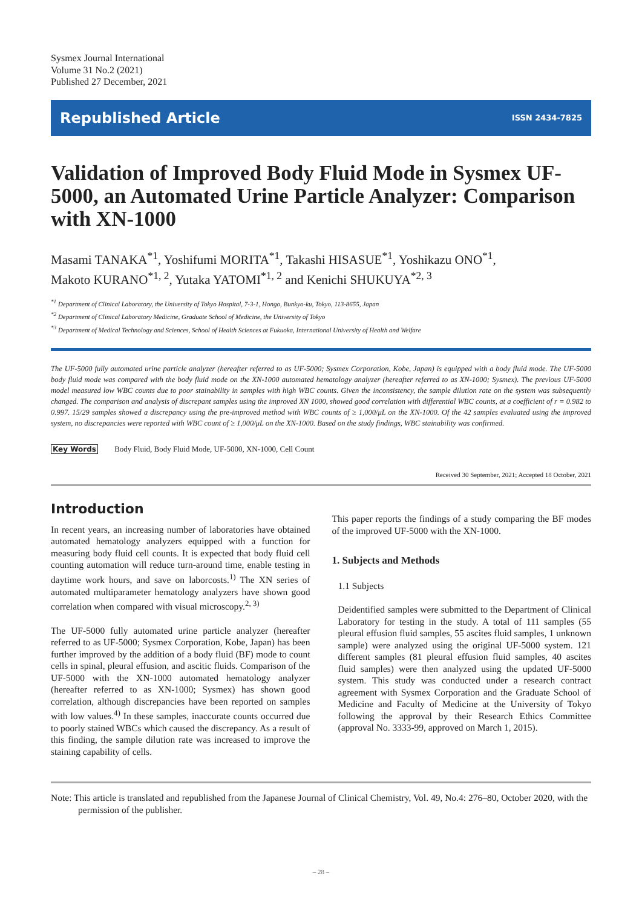Sysmex Journal International
Volume 31 No.2 (2021)
Published 27 December, 2021
Republished Article ISSN 2434-7825
Validation of Improved Body Fluid Mode in Sysmex UF-5000, an Automated Urine Particle Analyzer: Comparison with XN-1000
Masami TANAKA<sup>*1</sup>, Yoshifumi MORITA<sup>*1</sup>, Takashi HISASUE<sup>*1</sup>, Yoshikazu ONO<sup>*1</sup>,
Makoto KURANO<sup>*1, 2</sup>, Yutaka YATOMI<sup>*1, 2</sup> and Kenichi SHUKUYA<sup>*2, 3</sup>
<sup>*1</sup> Department of Clinical Laboratory, the University of Tokyo Hospital, 7-3-1, Hongo, Bunkyo-ku, Tokyo, 113-8655, Japan
<sup>*2</sup> Department of Clinical Laboratory Medicine, Graduate School of Medicine, the University of Tokyo
<sup>*3</sup> Department of Medical Technology and Sciences, School of Health Sciences at Fukuoka, International University of Health and Welfare
The UF-5000 fully automated urine particle analyzer (hereafter referred to as UF-5000; Sysmex Corporation, Kobe, Japan) is equipped with a body fluid mode. The UF-5000 body fluid mode was compared with the body fluid mode on the XN-1000 automated hematology analyzer (hereafter referred to as XN-1000; Sysmex). The previous UF-5000 model measured low WBC counts due to poor stainability in samples with high WBC counts. Given the inconsistency, the sample dilution rate on the system was subsequently changed. The comparison and analysis of discrepant samples using the improved XN 1000, showed good correlation with differential WBC counts, at a coefficient of r = 0.982 to 0.997. 15/29 samples showed a discrepancy using the pre-improved method with WBC counts of ≥ 1,000/μL on the XN-1000. Of the 42 samples evaluated using the improved system, no discrepancies were reported with WBC count of ≥ 1,000/μL on the XN-1000. Based on the study findings, WBC stainability was confirmed.
Key Words Body Fluid, Body Fluid Mode, UF-5000, XN-1000, Cell Count
Received 30 September, 2021; Accepted 18 October, 2021
Introduction
In recent years, an increasing number of laboratories have obtained automated hematology analyzers equipped with a function for measuring body fluid cell counts. It is expected that body fluid cell counting automation will reduce turn-around time, enable testing in daytime work hours, and save on laborcosts.<sup>1)</sup> The XN series of automated multiparameter hematology analyzers have shown good correlation when compared with visual microscopy.<sup>2, 3)</sup>
The UF-5000 fully automated urine particle analyzer (hereafter referred to as UF-5000; Sysmex Corporation, Kobe, Japan) has been further improved by the addition of a body fluid (BF) mode to count cells in spinal, pleural effusion, and ascitic fluids. Comparison of the UF-5000 with the XN-1000 automated hematology analyzer (hereafter referred to as XN-1000; Sysmex) has shown good correlation, although discrepancies have been reported on samples with low values.<sup>4)</sup> In these samples, inaccurate counts occurred due to poorly stained WBCs which caused the discrepancy. As a result of this finding, the sample dilution rate was increased to improve the staining capability of cells.
This paper reports the findings of a study comparing the BF modes of the improved UF-5000 with the XN-1000.
1. Subjects and Methods
1.1 Subjects
Deidentified samples were submitted to the Department of Clinical Laboratory for testing in the study. A total of 111 samples (55 pleural effusion fluid samples, 55 ascites fluid samples, 1 unknown sample) were analyzed using the original UF-5000 system. 121 different samples (81 pleural effusion fluid samples, 40 ascites fluid samples) were then analyzed using the updated UF-5000 system. This study was conducted under a research contract agreement with Sysmex Corporation and the Graduate School of Medicine and Faculty of Medicine at the University of Tokyo following the approval by their Research Ethics Committee (approval No. 3333-99, approved on March 1, 2015).
Note: This article is translated and republished from the Japanese Journal of Clinical Chemistry, Vol. 49, No.4: 276–80, October 2020, with the permission of the publisher.
– 28 –